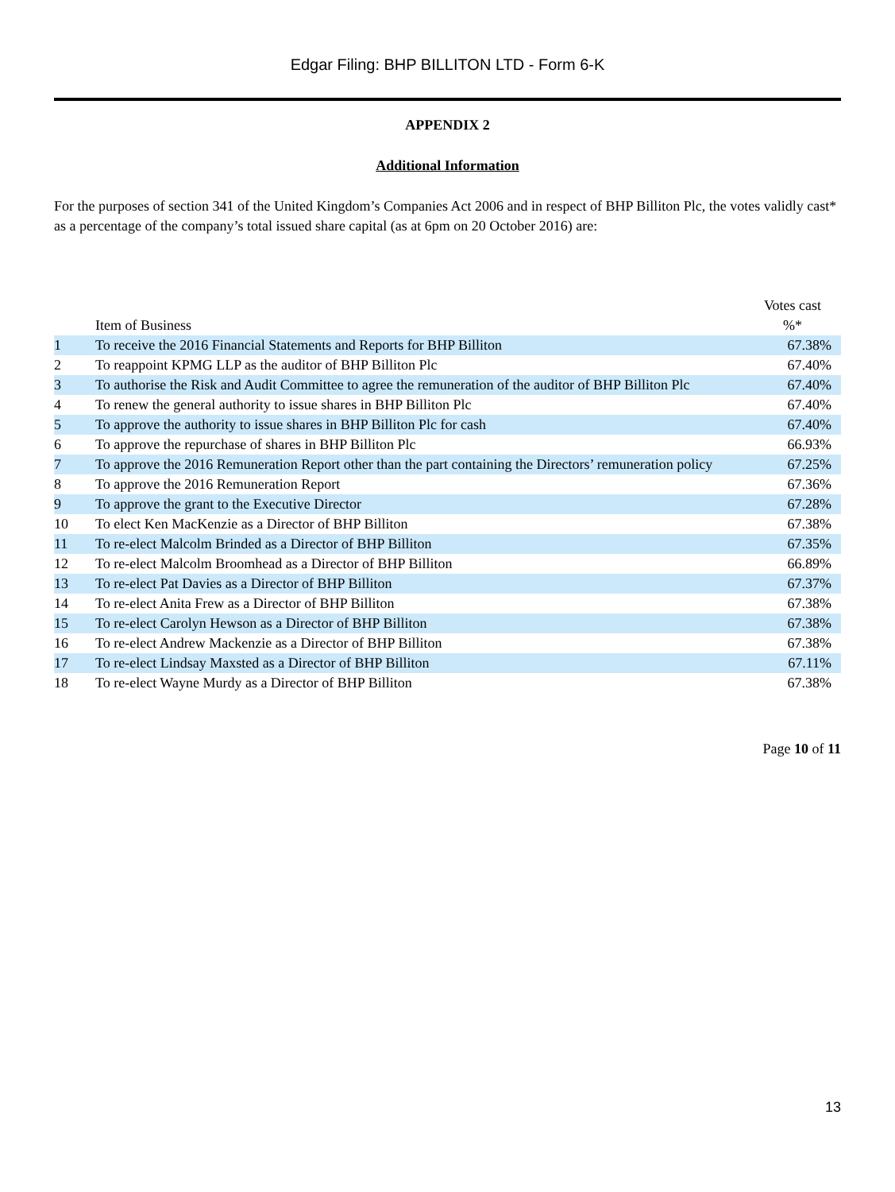Edgar Filing: BHP BILLITON LTD - Form 6-K
APPENDIX 2
Additional Information
For the purposes of section 341 of the United Kingdom’s Companies Act 2006 and in respect of BHP Billiton Plc, the votes validly cast* as a percentage of the company’s total issued share capital (as at 6pm on 20 October 2016) are:
| | Item of Business | Votes cast %* |
| --- | --- | --- |
| 1 | To receive the 2016 Financial Statements and Reports for BHP Billiton | 67.38% |
| 2 | To reappoint KPMG LLP as the auditor of BHP Billiton Plc | 67.40% |
| 3 | To authorise the Risk and Audit Committee to agree the remuneration of the auditor of BHP Billiton Plc | 67.40% |
| 4 | To renew the general authority to issue shares in BHP Billiton Plc | 67.40% |
| 5 | To approve the authority to issue shares in BHP Billiton Plc for cash | 67.40% |
| 6 | To approve the repurchase of shares in BHP Billiton Plc | 66.93% |
| 7 | To approve the 2016 Remuneration Report other than the part containing the Directors’ remuneration policy | 67.25% |
| 8 | To approve the 2016 Remuneration Report | 67.36% |
| 9 | To approve the grant to the Executive Director | 67.28% |
| 10 | To elect Ken MacKenzie as a Director of BHP Billiton | 67.38% |
| 11 | To re-elect Malcolm Brinded as a Director of BHP Billiton | 67.35% |
| 12 | To re-elect Malcolm Broomhead as a Director of BHP Billiton | 66.89% |
| 13 | To re-elect Pat Davies as a Director of BHP Billiton | 67.37% |
| 14 | To re-elect Anita Frew as a Director of BHP Billiton | 67.38% |
| 15 | To re-elect Carolyn Hewson as a Director of BHP Billiton | 67.38% |
| 16 | To re-elect Andrew Mackenzie as a Director of BHP Billiton | 67.38% |
| 17 | To re-elect Lindsay Maxsted as a Director of BHP Billiton | 67.11% |
| 18 | To re-elect Wayne Murdy as a Director of BHP Billiton | 67.38% |
Page 10 of 11
13